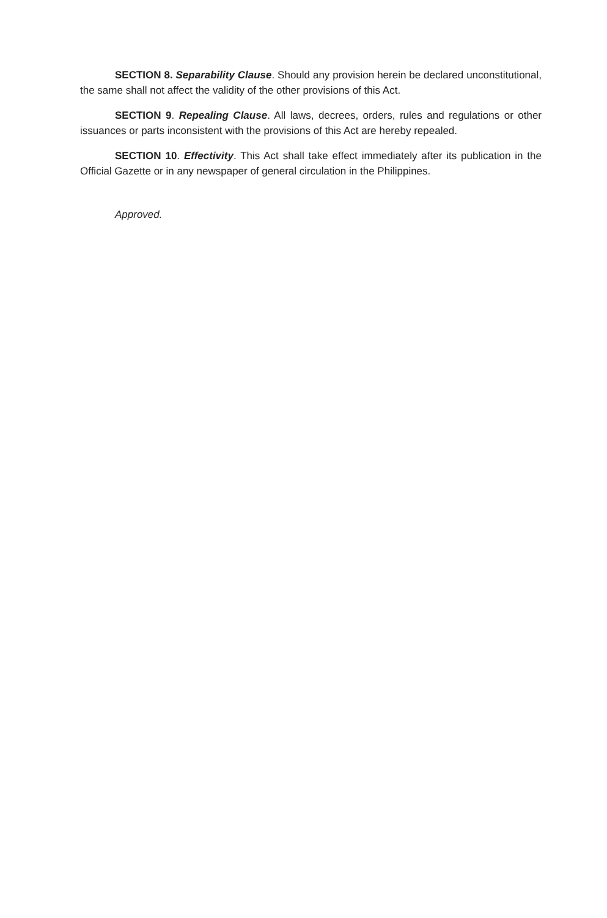SECTION 8. Separability Clause. Should any provision herein be declared unconstitutional, the same shall not affect the validity of the other provisions of this Act.
SECTION 9. Repealing Clause. All laws, decrees, orders, rules and regulations or other issuances or parts inconsistent with the provisions of this Act are hereby repealed.
SECTION 10. Effectivity. This Act shall take effect immediately after its publication in the Official Gazette or in any newspaper of general circulation in the Philippines.
Approved.